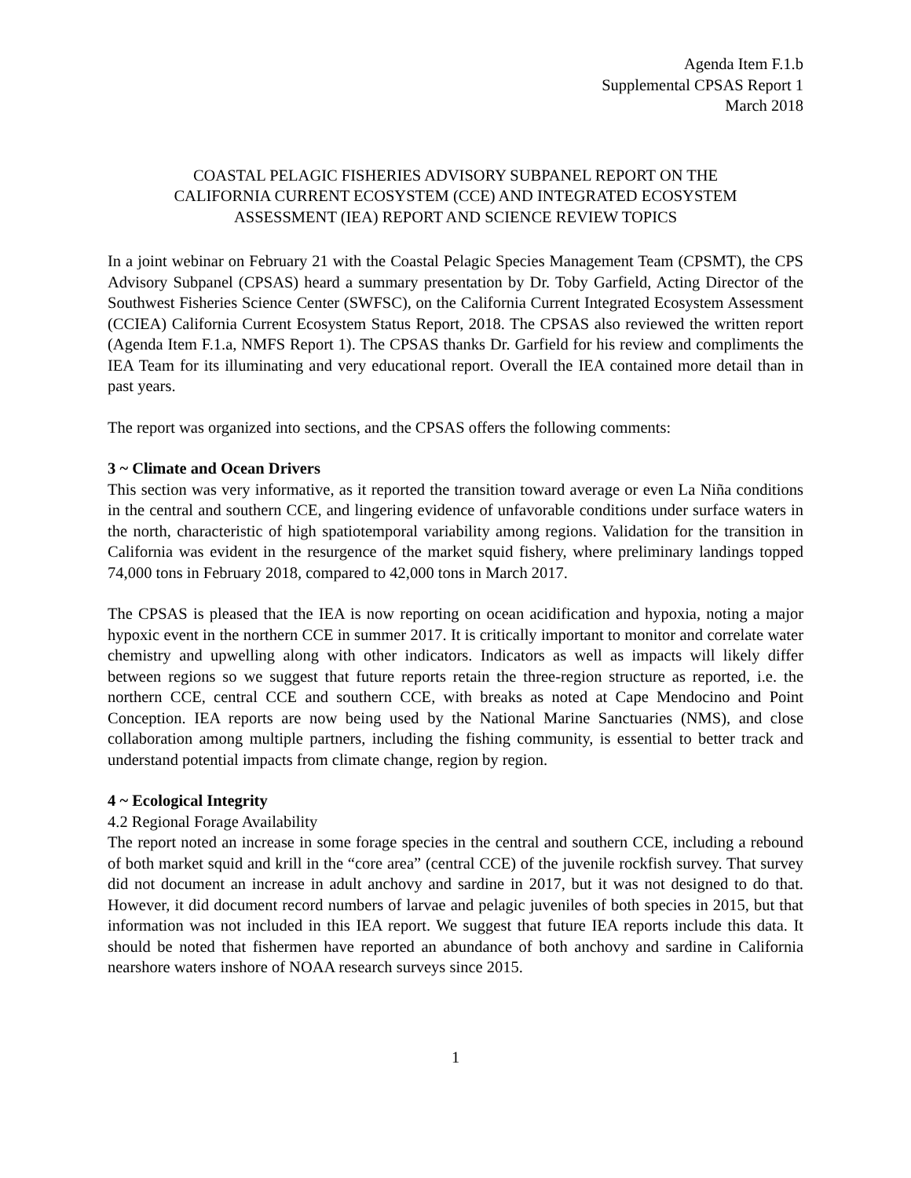Agenda Item F.1.b
Supplemental CPSAS Report 1
March 2018
COASTAL PELAGIC FISHERIES ADVISORY SUBPANEL REPORT ON THE
CALIFORNIA CURRENT ECOSYSTEM (CCE) AND INTEGRATED ECOSYSTEM
ASSESSMENT (IEA) REPORT AND SCIENCE REVIEW TOPICS
In a joint webinar on February 21 with the Coastal Pelagic Species Management Team (CPSMT), the CPS Advisory Subpanel (CPSAS) heard a summary presentation by Dr. Toby Garfield, Acting Director of the Southwest Fisheries Science Center (SWFSC), on the California Current Integrated Ecosystem Assessment (CCIEA) California Current Ecosystem Status Report, 2018. The CPSAS also reviewed the written report (Agenda Item F.1.a, NMFS Report 1). The CPSAS thanks Dr. Garfield for his review and compliments the IEA Team for its illuminating and very educational report. Overall the IEA contained more detail than in past years.
The report was organized into sections, and the CPSAS offers the following comments:
3 ~ Climate and Ocean Drivers
This section was very informative, as it reported the transition toward average or even La Niña conditions in the central and southern CCE, and lingering evidence of unfavorable conditions under surface waters in the north, characteristic of high spatiotemporal variability among regions. Validation for the transition in California was evident in the resurgence of the market squid fishery, where preliminary landings topped 74,000 tons in February 2018, compared to 42,000 tons in March 2017.
The CPSAS is pleased that the IEA is now reporting on ocean acidification and hypoxia, noting a major hypoxic event in the northern CCE in summer 2017. It is critically important to monitor and correlate water chemistry and upwelling along with other indicators. Indicators as well as impacts will likely differ between regions so we suggest that future reports retain the three-region structure as reported, i.e. the northern CCE, central CCE and southern CCE, with breaks as noted at Cape Mendocino and Point Conception. IEA reports are now being used by the National Marine Sanctuaries (NMS), and close collaboration among multiple partners, including the fishing community, is essential to better track and understand potential impacts from climate change, region by region.
4 ~ Ecological Integrity
4.2 Regional Forage Availability
The report noted an increase in some forage species in the central and southern CCE, including a rebound of both market squid and krill in the “core area” (central CCE) of the juvenile rockfish survey. That survey did not document an increase in adult anchovy and sardine in 2017, but it was not designed to do that. However, it did document record numbers of larvae and pelagic juveniles of both species in 2015, but that information was not included in this IEA report. We suggest that future IEA reports include this data. It should be noted that fishermen have reported an abundance of both anchovy and sardine in California nearshore waters inshore of NOAA research surveys since 2015.
1